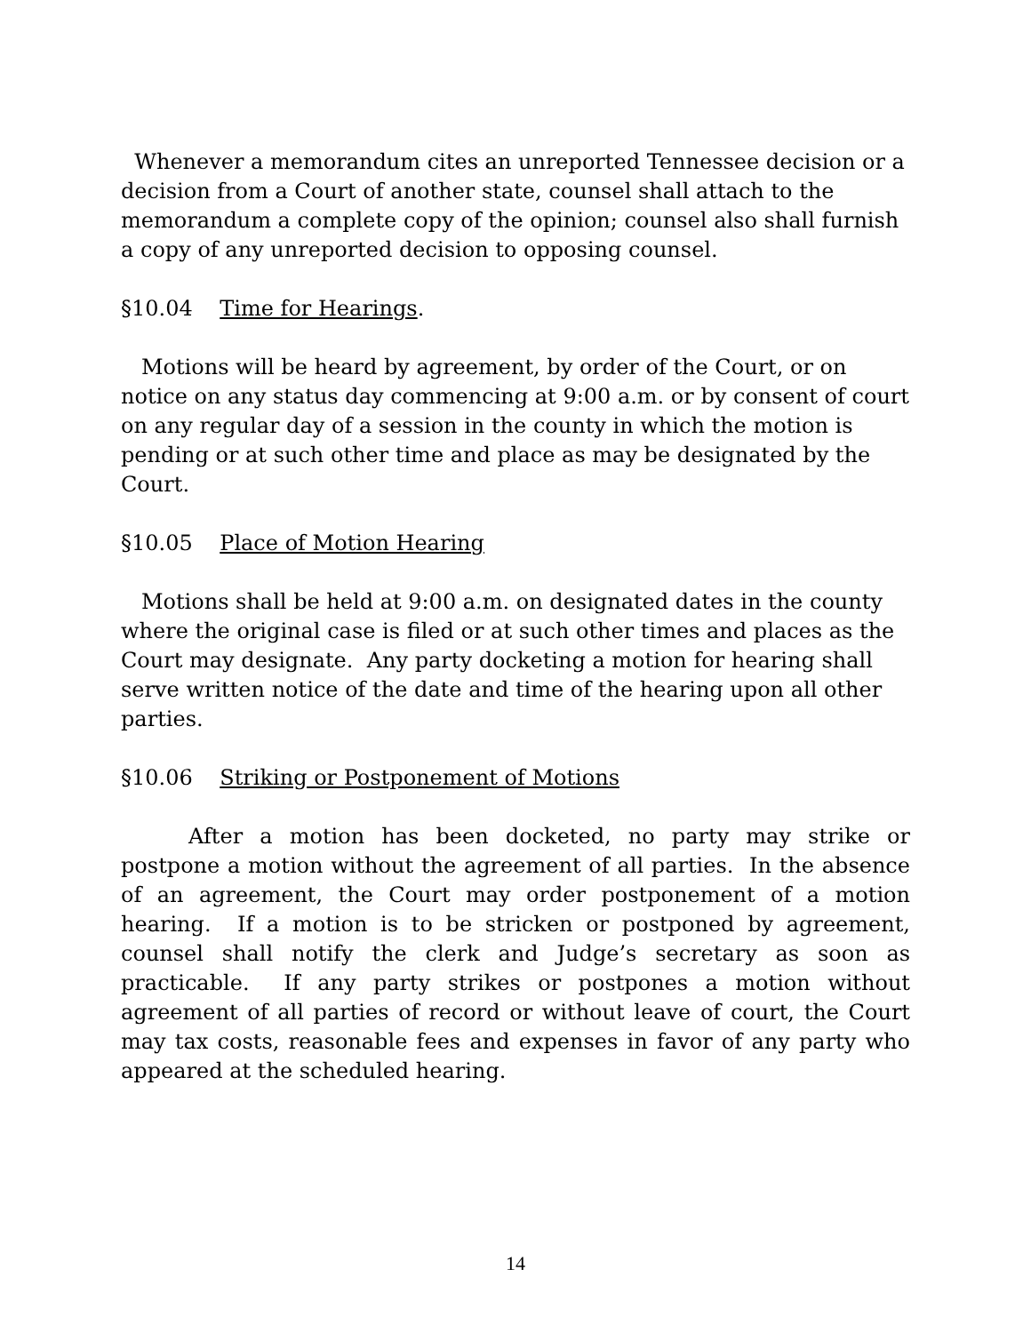Whenever a memorandum cites an unreported Tennessee decision or a decision from a Court of another state, counsel shall attach to the memorandum a complete copy of the opinion; counsel also shall furnish a copy of any unreported decision to opposing counsel.
§10.04 Time for Hearings.
Motions will be heard by agreement, by order of the Court, or on notice on any status day commencing at 9:00 a.m. or by consent of court on any regular day of a session in the county in which the motion is pending or at such other time and place as may be designated by the Court.
§10.05 Place of Motion Hearing
Motions shall be held at 9:00 a.m. on designated dates in the county where the original case is filed or at such other times and places as the Court may designate. Any party docketing a motion for hearing shall serve written notice of the date and time of the hearing upon all other parties.
§10.06 Striking or Postponement of Motions
After a motion has been docketed, no party may strike or postpone a motion without the agreement of all parties. In the absence of an agreement, the Court may order postponement of a motion hearing. If a motion is to be stricken or postponed by agreement, counsel shall notify the clerk and Judge’s secretary as soon as practicable. If any party strikes or postpones a motion without agreement of all parties of record or without leave of court, the Court may tax costs, reasonable fees and expenses in favor of any party who appeared at the scheduled hearing.
14